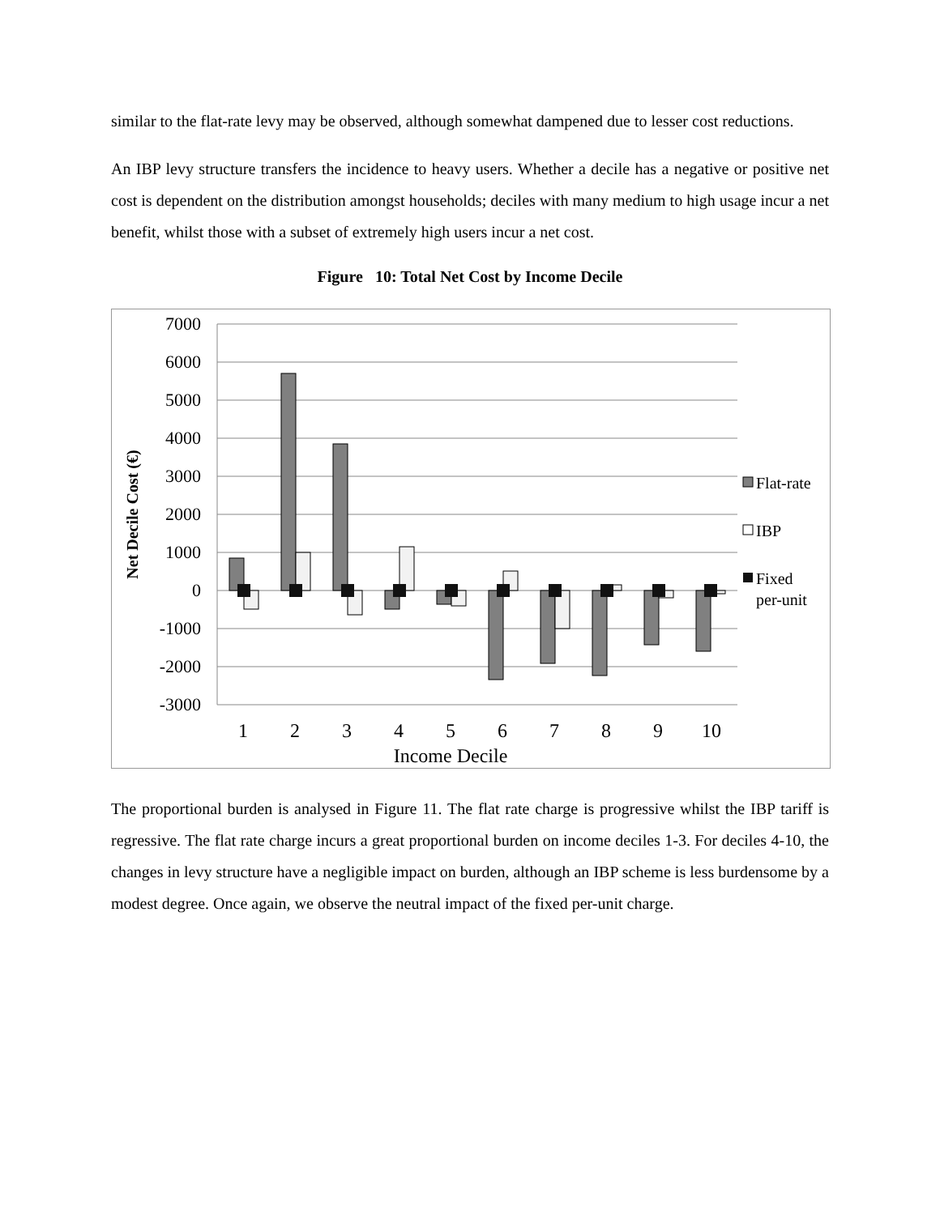similar to the flat-rate levy may be observed, although somewhat dampened due to lesser cost reductions.
An IBP levy structure transfers the incidence to heavy users. Whether a decile has a negative or positive net cost is dependent on the distribution amongst households; deciles with many medium to high usage incur a net benefit, whilst those with a subset of extremely high users incur a net cost.
Figure 10: Total Net Cost by Income Decile
7000
6000
5000
4000
3000
2000
1000
0
-1000
-2000
-3000
1
2
3
4
5
6
7
8
9
10
Income Decile
Net Decile Cost (€)
Flat-rate
IBP
Fixed
per-unit
The proportional burden is analysed in Figure 11. The flat rate charge is progressive whilst the IBP tariff is regressive. The flat rate charge incurs a great proportional burden on income deciles 1-3. For deciles 4-10, the changes in levy structure have a negligible impact on burden, although an IBP scheme is less burdensome by a modest degree. Once again, we observe the neutral impact of the fixed per-unit charge.